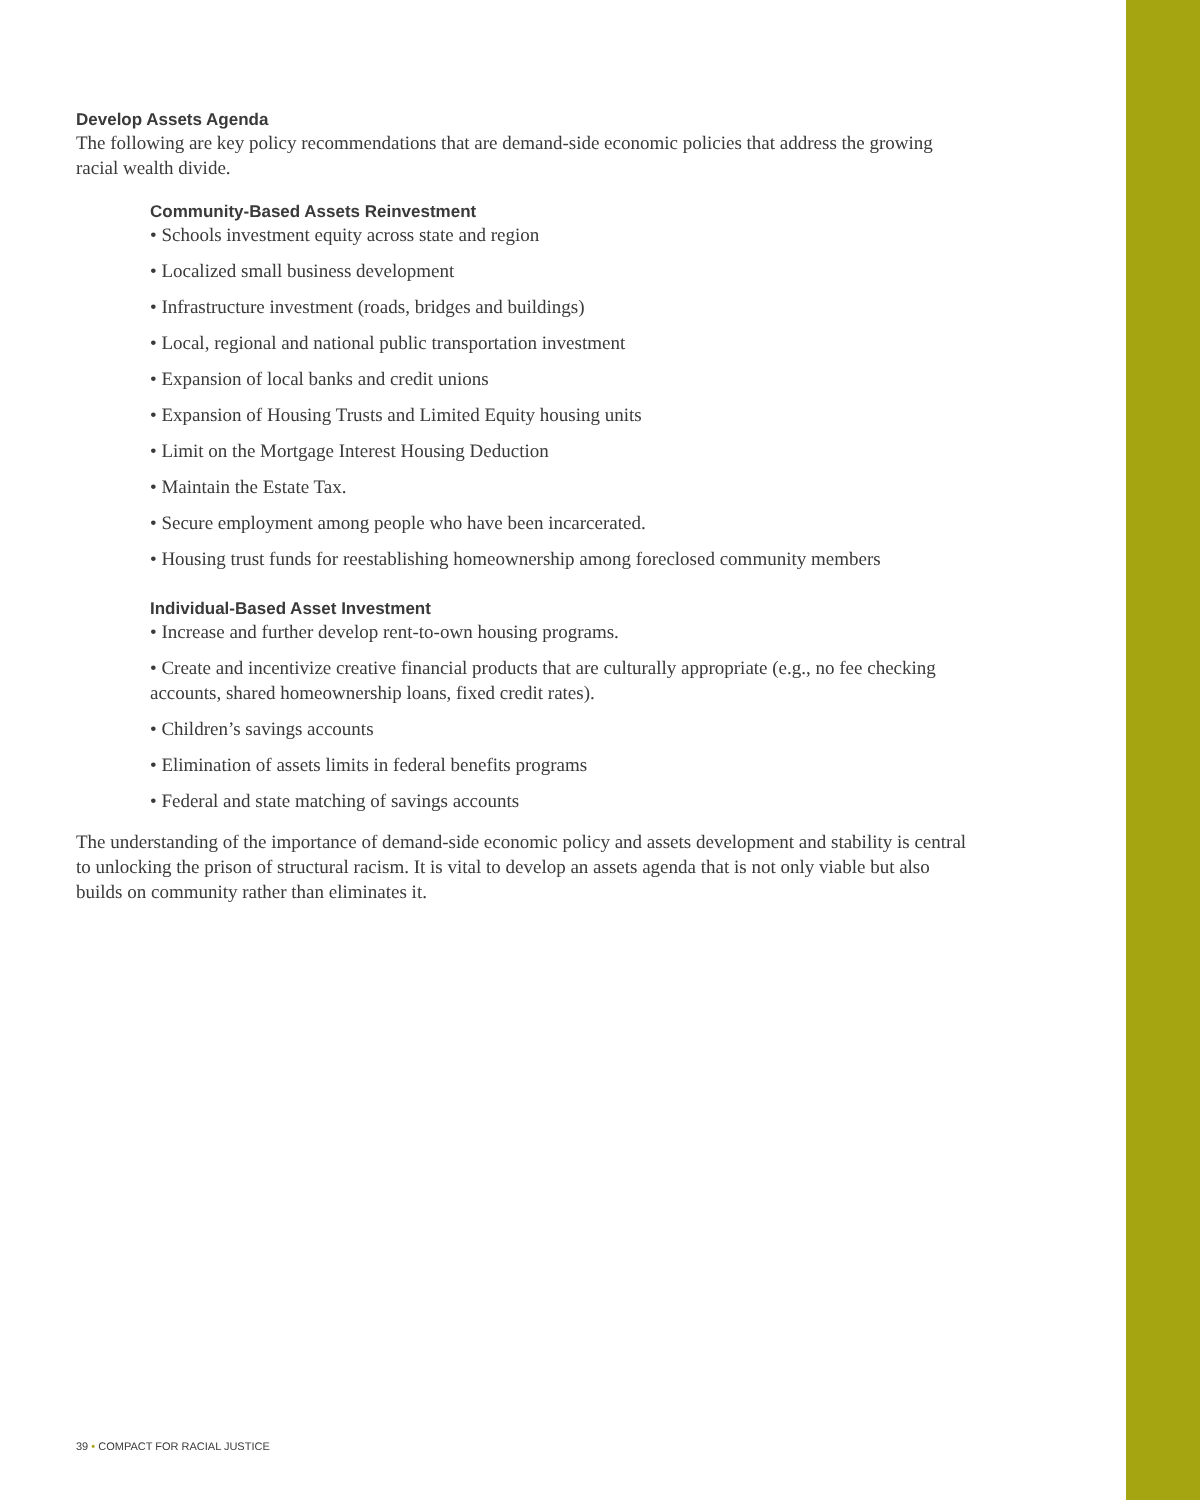Develop Assets Agenda
The following are key policy recommendations that are demand-side economic policies that address the growing racial wealth divide.
Community-Based Assets Reinvestment
• Schools investment equity across state and region
• Localized small business development
• Infrastructure investment (roads, bridges and buildings)
• Local, regional and national public transportation investment
• Expansion of local banks and credit unions
• Expansion of Housing Trusts and Limited Equity housing units
• Limit on the Mortgage Interest Housing Deduction
• Maintain the Estate Tax.
• Secure employment among people who have been incarcerated.
• Housing trust funds for reestablishing homeownership among foreclosed community members
Individual-Based Asset Investment
• Increase and further develop rent-to-own housing programs.
• Create and incentivize creative financial products that are culturally appropriate (e.g., no fee checking accounts, shared homeownership loans, fixed credit rates).
• Children’s savings accounts
• Elimination of assets limits in federal benefits programs
• Federal and state matching of savings accounts
The understanding of the importance of demand-side economic policy and assets development and stability is central to unlocking the prison of structural racism. It is vital to develop an assets agenda that is not only viable but also builds on community rather than eliminates it.
39 • COMPACT FOR RACIAL JUSTICE